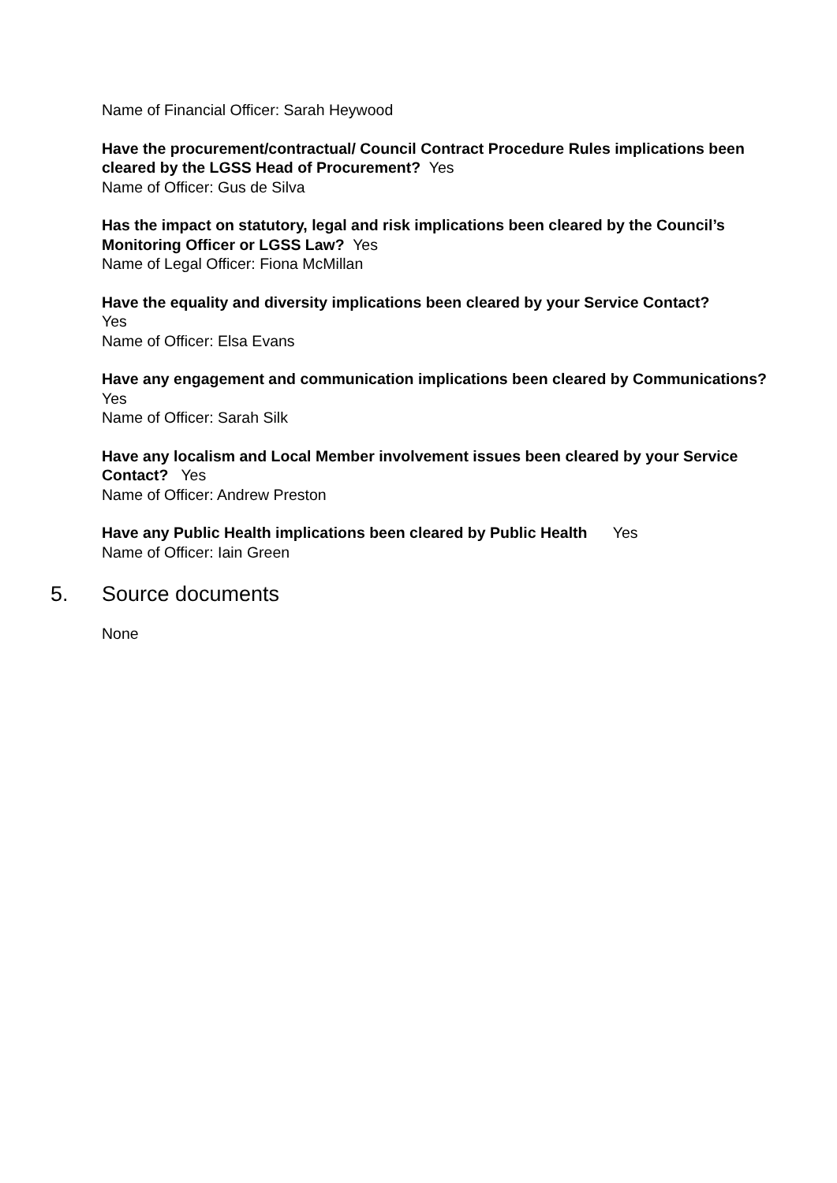Name of Financial Officer: Sarah Heywood
Have the procurement/contractual/ Council Contract Procedure Rules implications been cleared by the LGSS Head of Procurement? Yes
Name of Officer: Gus de Silva
Has the impact on statutory, legal and risk implications been cleared by the Council’s Monitoring Officer or LGSS Law? Yes
Name of Legal Officer: Fiona McMillan
Have the equality and diversity implications been cleared by your Service Contact?
Yes
Name of Officer: Elsa Evans
Have any engagement and communication implications been cleared by Communications? Yes
Name of Officer: Sarah Silk
Have any localism and Local Member involvement issues been cleared by your Service Contact? Yes
Name of Officer: Andrew Preston
Have any Public Health implications been cleared by Public Health Yes
Name of Officer: Iain Green
5. Source documents
None